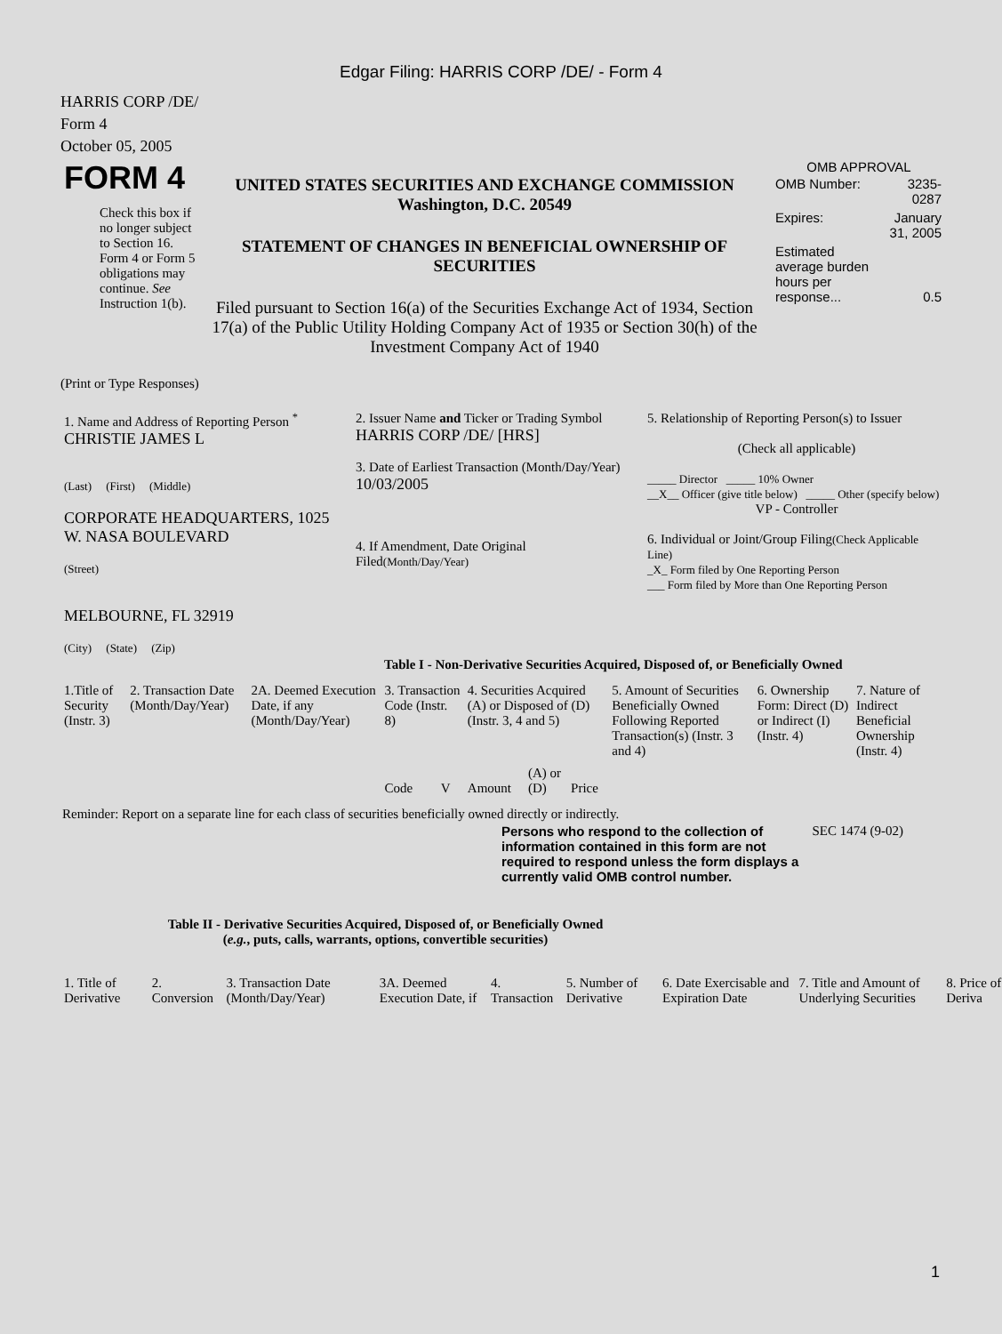Edgar Filing: HARRIS CORP /DE/ - Form 4
HARRIS CORP /DE/
Form 4
October 05, 2005
| FORM 4 Check this box if no longer subject to Section 16. Form 4 or Form 5 obligations may continue. See Instruction 1(b). | UNITED STATES SECURITIES AND EXCHANGE COMMISSION Washington, D.C. 20549 STATEMENT OF CHANGES IN BENEFICIAL OWNERSHIP OF SECURITIES Filed pursuant to Section 16(a) of the Securities Exchange Act of 1934, Section 17(a) of the Public Utility Holding Company Act of 1935 or Section 30(h) of the Investment Company Act of 1940 | OMB APPROVAL / OMB Number: / 3235-0287 / / Expires: / January 31, 2005 / / Estimated average burden hours per response... / 0.5 / |
(Print or Type Responses)
| 1. Name and Address of Reporting Person <sup>*</sup> CHRISTIE JAMES L (Last) (First) (Middle) CORPORATE HEADQUARTERS, 1025 W. NASA BOULEVARD (Street) MELBOURNE, FL 32919 (City) (State) (Zip) | 2. Issuer Name and Ticker or Trading Symbol HARRIS CORP /DE/ [HRS] 3. Date of Earliest Transaction (Month/Day/Year) 10/03/2005 4. If Amendment, Date Original Filed (Month/Day/Year) | 5. Relationship of Reporting Person(s) to Issuer (Check all applicable) _____ Director _____ 10% Owner __X__ Officer (give title below) _____ Other (specify below) VP - Controller 6. Individual or Joint/Group Filing (Check Applicable Line) _X_ Form filed by One Reporting Person ___ Form filed by More than One Reporting Person |
Table I - Non-Derivative Securities Acquired, Disposed of, or Beneficially Owned
| 1.Title of Security (Instr. 3) | 2. Transaction Date (Month/Day/Year) | 2A. Deemed Execution Date, if any (Month/Day/Year) | 3. Transaction Code (Instr. 8) | | 4. Securities Acquired (A) or Disposed of (D) (Instr. 3, 4 and 5) | | | 5. Amount of Securities Beneficially Owned Following Reported Transaction(s) (Instr. 3 and 4) | 6. Ownership Form: Direct (D) or Indirect (I) (Instr. 4) | 7. Nature of Indirect Beneficial Ownership (Instr. 4) |
| | | | Code | V | Amount | (A) or (D) | Price | | | |
Reminder: Report on a separate line for each class of securities beneficially owned directly or indirectly.
| Persons who respond to the collection of information contained in this form are not required to respond unless the form displays a currently valid OMB control number. | SEC 1474 (9-02) |
Table II - Derivative Securities Acquired, Disposed of, or Beneficially Owned
(e.g., puts, calls, warrants, options, convertible securities)
| 1. Title of Derivative | 2. Conversion | 3. Transaction Date (Month/Day/Year) | 3A. Deemed Execution Date, if | 4. Transaction | 5. Number of Derivative | 6. Date Exercisable and Expiration Date | 7. Title and Amount of Underlying Securities | 8. Price of Deriva |
1